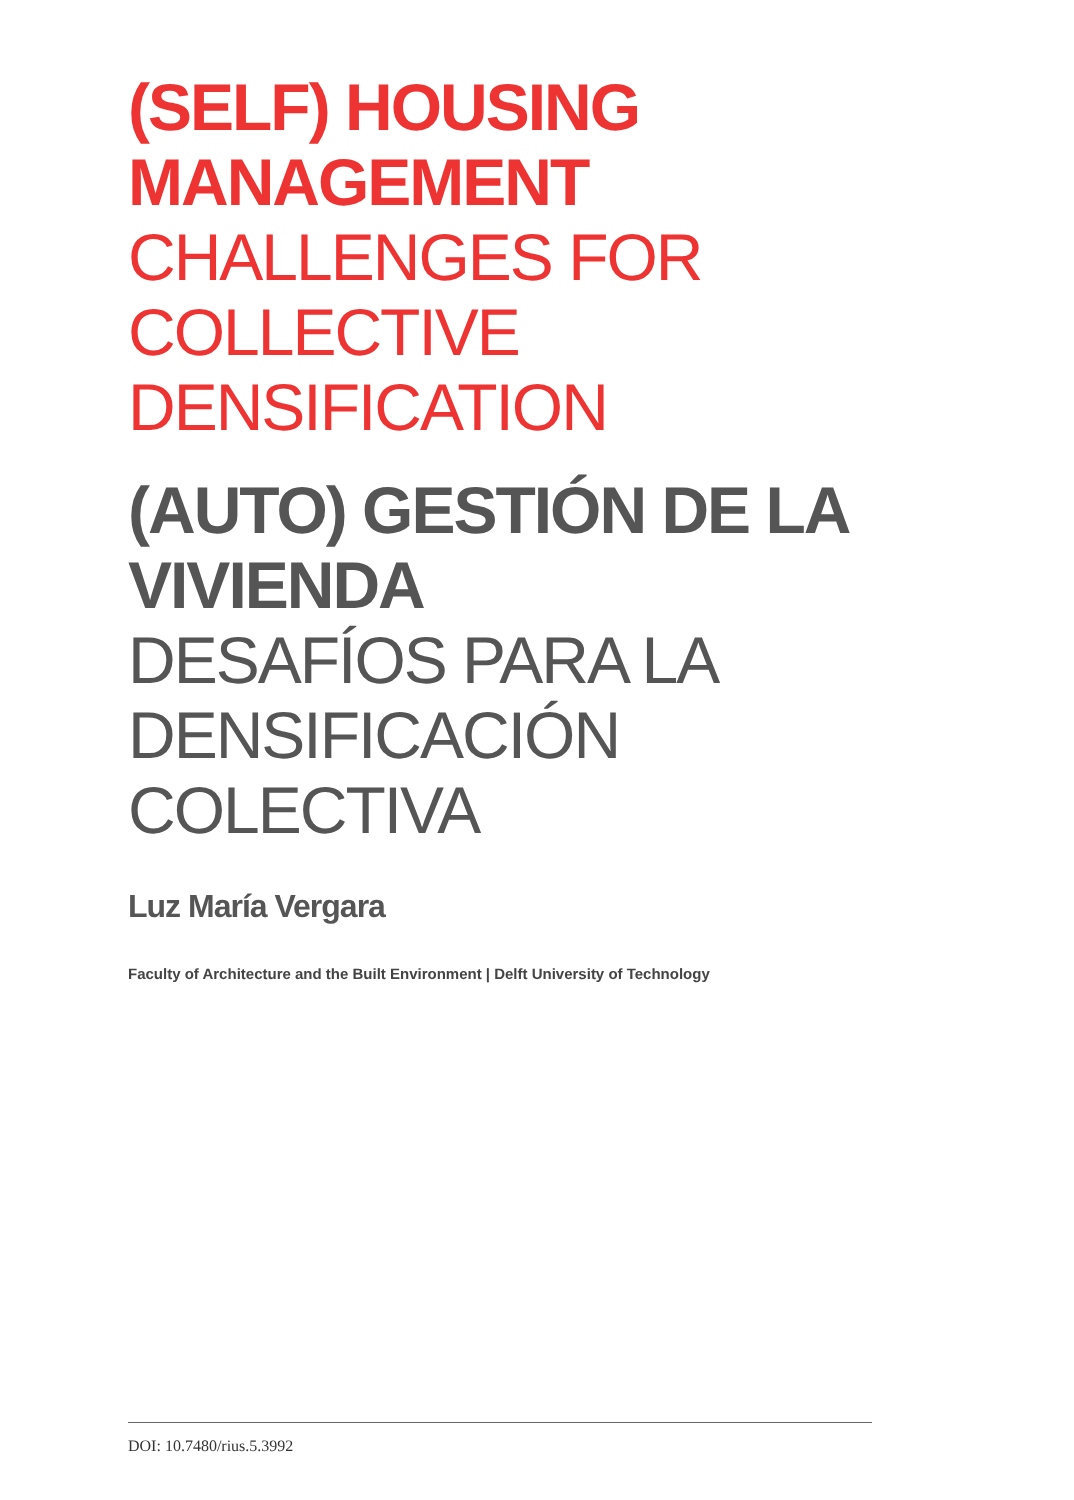(SELF) HOUSING
MANAGEMENT
CHALLENGES FOR COLLECTIVE
DENSIFICATION
(AUTO) GESTIÓN DE LA
VIVIENDA
DESAFÍOS PARA LA
DENSIFICACIÓN COLECTIVA
Luz María Vergara
Faculty of Architecture and the Built Environment | Delft University of Technology
DOI: 10.7480/rius.5.3992